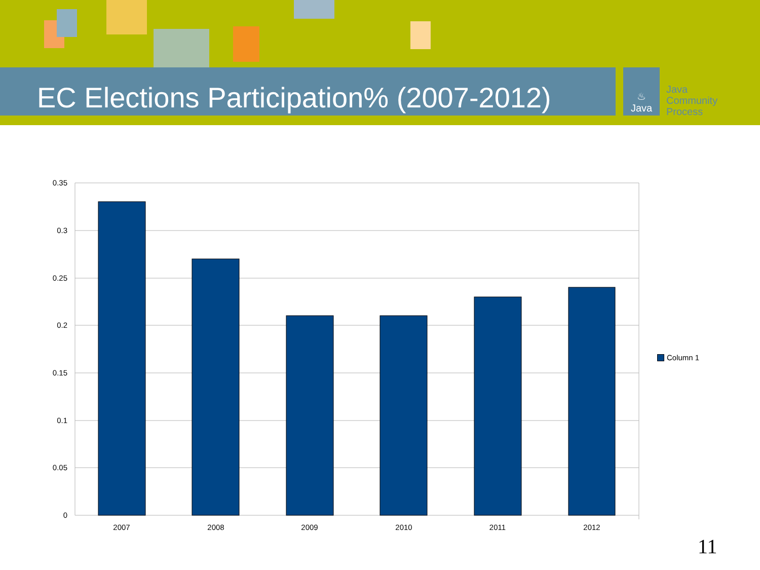EC Elections Participation% (2007-2012)
♨
Java
Java
Community
Process
0.35
0.3
0.25
0.2
0.15
0.1
0.05
0
2007
2008
2009
2010
2011
2012
Column 1
11